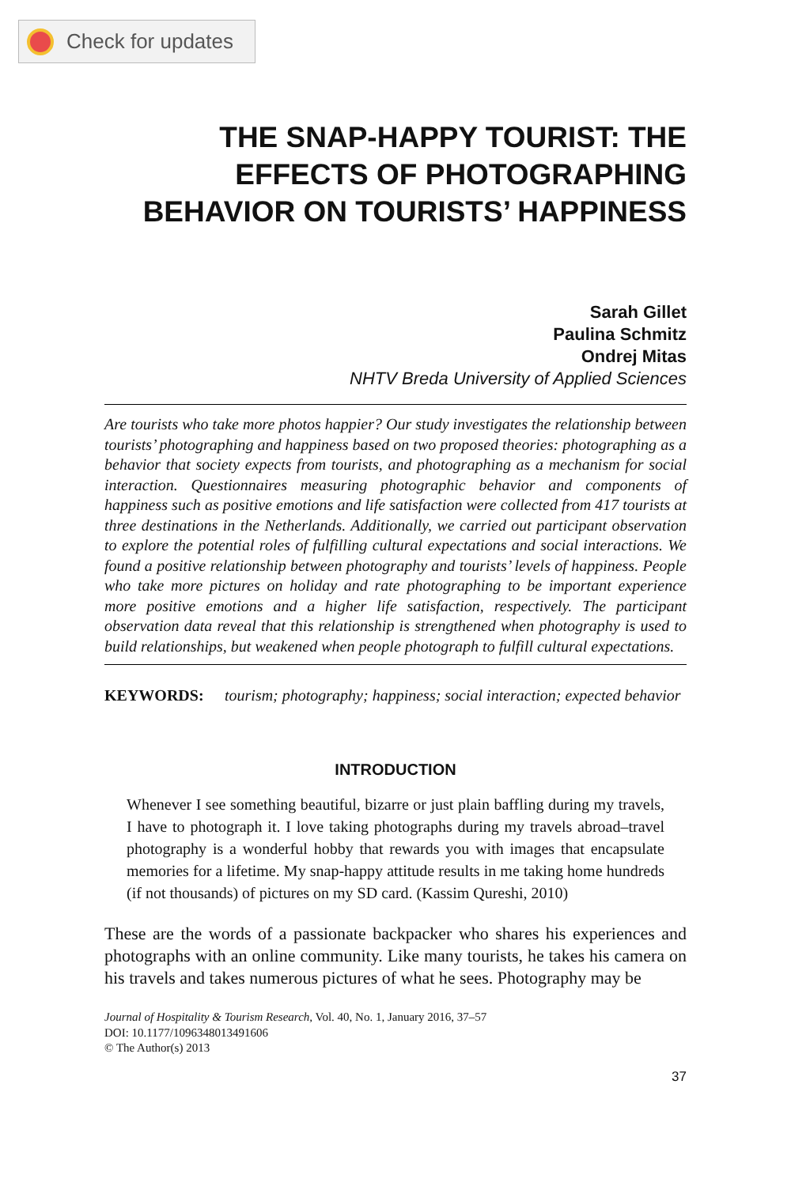Check for updates
THE SNAP-HAPPY TOURIST: THE EFFECTS OF PHOTOGRAPHING BEHAVIOR ON TOURISTS’ HAPPINESS
Sarah Gillet
Paulina Schmitz
Ondrej Mitas
NHTV Breda University of Applied Sciences
Are tourists who take more photos happier? Our study investigates the relationship between tourists’ photographing and happiness based on two proposed theories: photographing as a behavior that society expects from tourists, and photographing as a mechanism for social interaction. Questionnaires measuring photographic behavior and components of happiness such as positive emotions and life satisfaction were collected from 417 tourists at three destinations in the Netherlands. Additionally, we carried out participant observation to explore the potential roles of fulfilling cultural expectations and social interactions. We found a positive relationship between photography and tourists’ levels of happiness. People who take more pictures on holiday and rate photographing to be important experience more positive emotions and a higher life satisfaction, respectively. The participant observation data reveal that this relationship is strengthened when photography is used to build relationships, but weakened when people photograph to fulfill cultural expectations.
KEYWORDS: tourism; photography; happiness; social interaction; expected behavior
INTRODUCTION
Whenever I see something beautiful, bizarre or just plain baffling during my travels, I have to photograph it. I love taking photographs during my travels abroad–travel photography is a wonderful hobby that rewards you with images that encapsulate memories for a lifetime. My snap-happy attitude results in me taking home hundreds (if not thousands) of pictures on my SD card. (Kassim Qureshi, 2010)
These are the words of a passionate backpacker who shares his experiences and photographs with an online community. Like many tourists, he takes his camera on his travels and takes numerous pictures of what he sees. Photography may be
Journal of Hospitality & Tourism Research, Vol. 40, No. 1, January 2016, 37–57
DOI: 10.1177/1096348013491606
© The Author(s) 2013
37